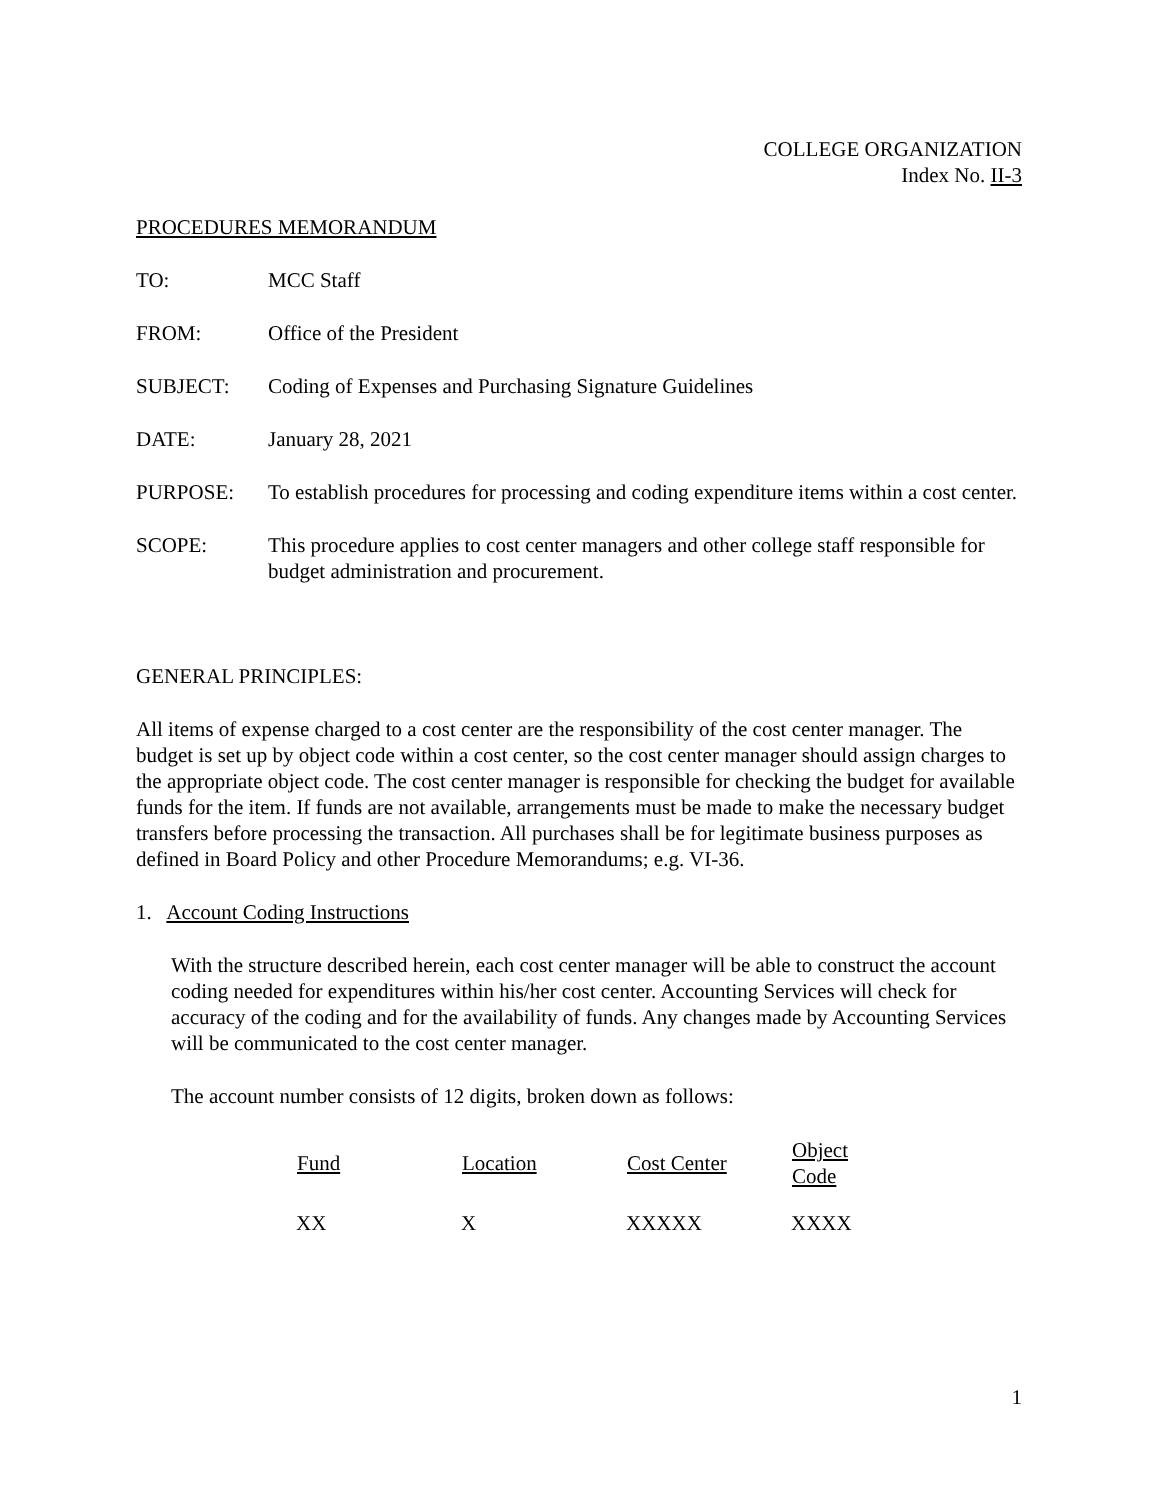COLLEGE ORGANIZATION
Index No. II-3
PROCEDURES MEMORANDUM
TO: MCC Staff
FROM: Office of the President
SUBJECT: Coding of Expenses and Purchasing Signature Guidelines
DATE: January 28, 2021
PURPOSE: To establish procedures for processing and coding expenditure items within a cost center.
SCOPE: This procedure applies to cost center managers and other college staff responsible for budget administration and procurement.
GENERAL PRINCIPLES:
All items of expense charged to a cost center are the responsibility of the cost center manager. The budget is set up by object code within a cost center, so the cost center manager should assign charges to the appropriate object code. The cost center manager is responsible for checking the budget for available funds for the item. If funds are not available, arrangements must be made to make the necessary budget transfers before processing the transaction. All purchases shall be for legitimate business purposes as defined in Board Policy and other Procedure Memorandums; e.g. VI-36.
1. Account Coding Instructions
With the structure described herein, each cost center manager will be able to construct the account coding needed for expenditures within his/her cost center. Accounting Services will check for accuracy of the coding and for the availability of funds. Any changes made by Accounting Services will be communicated to the cost center manager.
The account number consists of 12 digits, broken down as follows:
| Fund | Location | Cost Center | Object Code |
| --- | --- | --- | --- |
| XX | X | XXXXX | XXXX |
1